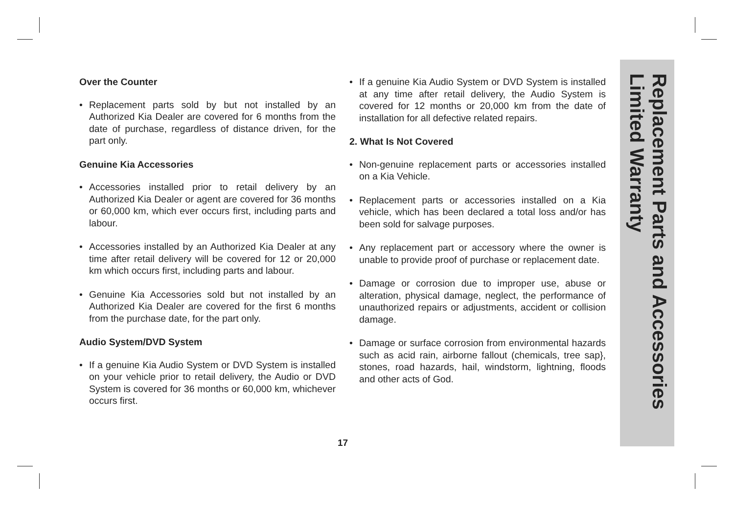Over the Counter
• Replacement parts sold by but not installed by an Authorized Kia Dealer are covered for 6 months from the date of purchase, regardless of distance driven, for the part only.
Genuine Kia Accessories
• Accessories installed prior to retail delivery by an Authorized Kia Dealer or agent are covered for 36 months or 60,000 km, which ever occurs first, including parts and labour.
• Accessories installed by an Authorized Kia Dealer at any time after retail delivery will be covered for 12 or 20,000 km which occurs first, including parts and labour.
• Genuine Kia Accessories sold but not installed by an Authorized Kia Dealer are covered for the first 6 months from the purchase date, for the part only.
Audio System/DVD System
• If a genuine Kia Audio System or DVD System is installed on your vehicle prior to retail delivery, the Audio or DVD System is covered for 36 months or 60,000 km, whichever occurs first.
• If a genuine Kia Audio System or DVD System is installed at any time after retail delivery, the Audio System is covered for 12 months or 20,000 km from the date of installation for all defective related repairs.
2. What Is Not Covered
• Non-genuine replacement parts or accessories installed on a Kia Vehicle.
• Replacement parts or accessories installed on a Kia vehicle, which has been declared a total loss and/or has been sold for salvage purposes.
• Any replacement part or accessory where the owner is unable to provide proof of purchase or replacement date.
• Damage or corrosion due to improper use, abuse or alteration, physical damage, neglect, the performance of unauthorized repairs or adjustments, accident or collision damage.
• Damage or surface corrosion from environmental hazards such as acid rain, airborne fallout (chemicals, tree sap}, stones, road hazards, hail, windstorm, lightning, floods and other acts of God.
Replacement Parts and Accessories Limited Warranty
17